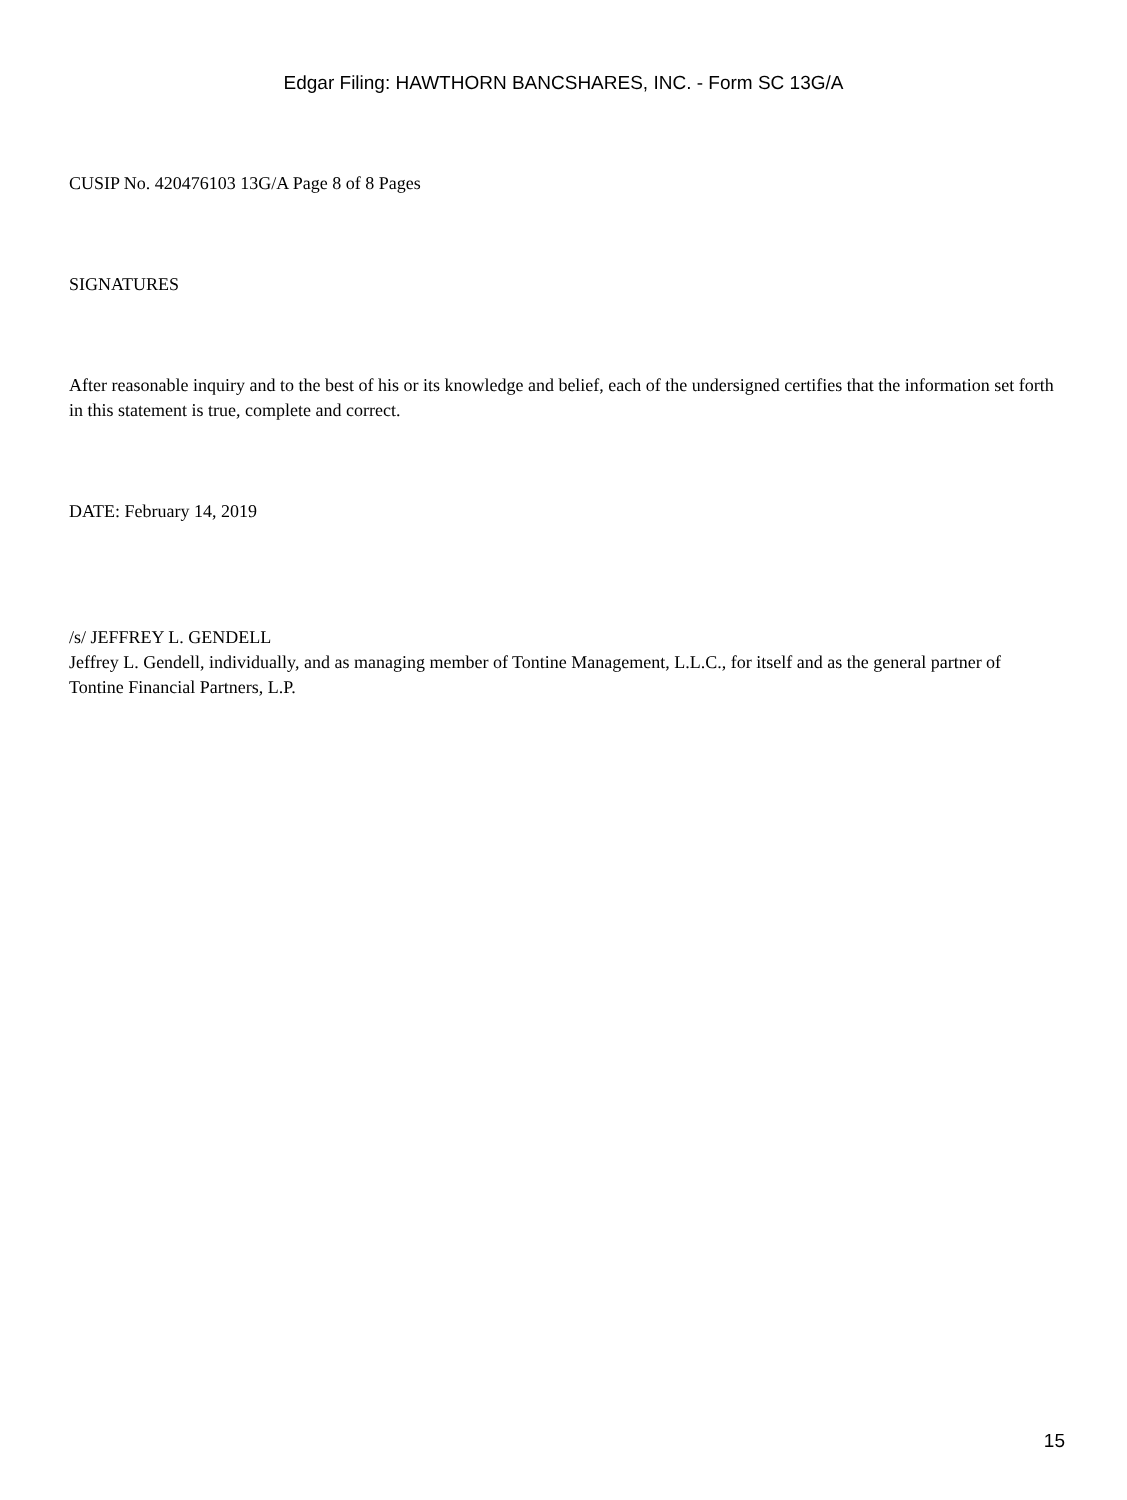Edgar Filing: HAWTHORN BANCSHARES, INC. - Form SC 13G/A
CUSIP No. 420476103 13G/A Page 8 of 8 Pages
SIGNATURES
After reasonable inquiry and to the best of his or its knowledge and belief, each of the undersigned certifies that the information set forth in this statement is true, complete and correct.
DATE: February 14, 2019
/s/ JEFFREY L. GENDELL
Jeffrey L. Gendell, individually, and as managing member of Tontine Management, L.L.C., for itself and as the general partner of Tontine Financial Partners, L.P.
15